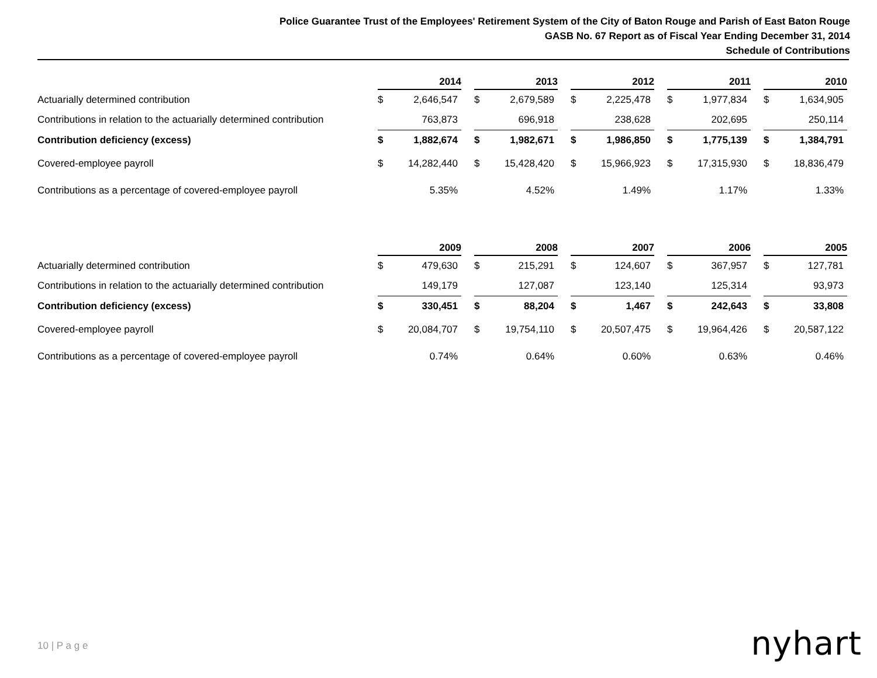Police Guarantee Trust of the Employees' Retirement System of the City of Baton Rouge and Parish of East Baton Rouge
GASB No. 67 Report as of Fiscal Year Ending December 31, 2014
Schedule of Contributions
| | 2014 | | | 2013 | | | 2012 | | | 2011 | | | 2010 | |
| Actuarially determined contribution | $ | 2,646,547 | | $ | 2,679,589 | | $ | 2,225,478 | | $ | 1,977,834 | | $ | 1,634,905 |
| Contributions in relation to the actuarially determined contribution | | 763,873 | | | 696,918 | | | 238,628 | | | 202,695 | | | 250,114 |
| Contribution deficiency (excess) | $ | 1,882,674 | | $ | 1,982,671 | | $ | 1,986,850 | | $ | 1,775,139 | | $ | 1,384,791 |
| Covered-employee payroll | $ | 14,282,440 | | $ | 15,428,420 | | $ | 15,966,923 | | $ | 17,315,930 | | $ | 18,836,479 |
| Contributions as a percentage of covered-employee payroll | | 5.35% | | | 4.52% | | | 1.49% | | | 1.17% | | | 1.33% |
| | 2009 | | | 2008 | | | 2007 | | | 2006 | | | 2005 | |
| Actuarially determined contribution | $ | 479,630 | | $ | 215,291 | | $ | 124,607 | | $ | 367,957 | | $ | 127,781 |
| Contributions in relation to the actuarially determined contribution | | 149,179 | | | 127,087 | | | 123,140 | | | 125,314 | | | 93,973 |
| Contribution deficiency (excess) | $ | 330,451 | | $ | 88,204 | | $ | 1,467 | | $ | 242,643 | | $ | 33,808 |
| Covered-employee payroll | $ | 20,084,707 | | $ | 19,754,110 | | $ | 20,507,475 | | $ | 19,964,426 | | $ | 20,587,122 |
| Contributions as a percentage of covered-employee payroll | | 0.74% | | | 0.64% | | | 0.60% | | | 0.63% | | | 0.46% |
10 | P a g e nyhart